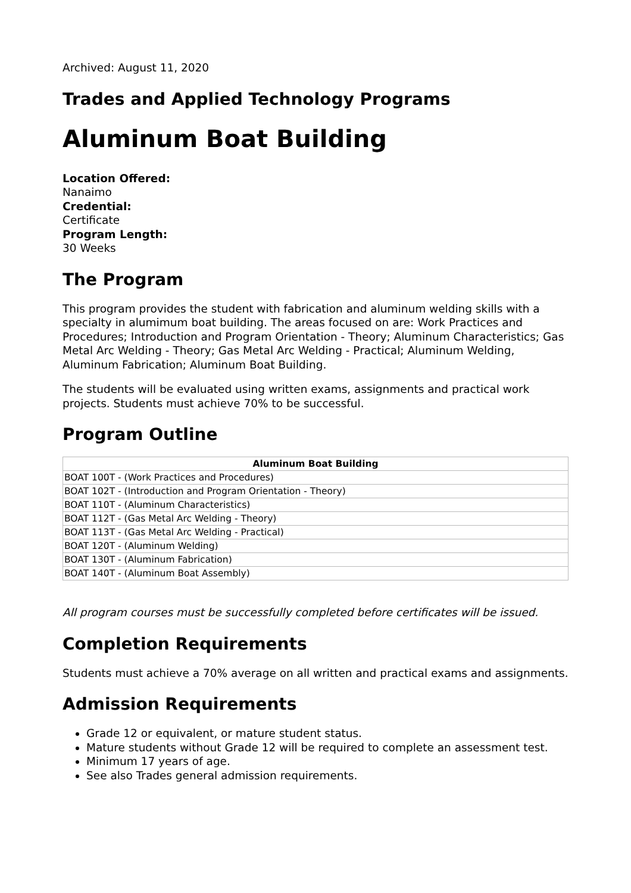Archived: August 11, 2020
Trades and Applied Technology Programs
Aluminum Boat Building
Location Offered:
Nanaimo
Credential:
Certificate
Program Length:
30 Weeks
The Program
This program provides the student with fabrication and aluminum welding skills with a specialty in alumimum boat building. The areas focused on are: Work Practices and Procedures; Introduction and Program Orientation - Theory; Aluminum Characteristics; Gas Metal Arc Welding - Theory; Gas Metal Arc Welding - Practical; Aluminum Welding, Aluminum Fabrication; Aluminum Boat Building.
The students will be evaluated using written exams, assignments and practical work projects. Students must achieve 70% to be successful.
Program Outline
| Aluminum Boat Building |
| --- |
| BOAT 100T - (Work Practices and Procedures) |
| BOAT 102T - (Introduction and Program Orientation - Theory) |
| BOAT 110T - (Aluminum Characteristics) |
| BOAT 112T - (Gas Metal Arc Welding - Theory) |
| BOAT 113T - (Gas Metal Arc Welding - Practical) |
| BOAT 120T - (Aluminum Welding) |
| BOAT 130T - (Aluminum Fabrication) |
| BOAT 140T - (Aluminum Boat Assembly) |
All program courses must be successfully completed before certificates will be issued.
Completion Requirements
Students must achieve a 70% average on all written and practical exams and assignments.
Admission Requirements
Grade 12 or equivalent, or mature student status.
Mature students without Grade 12 will be required to complete an assessment test.
Minimum 17 years of age.
See also Trades general admission requirements.